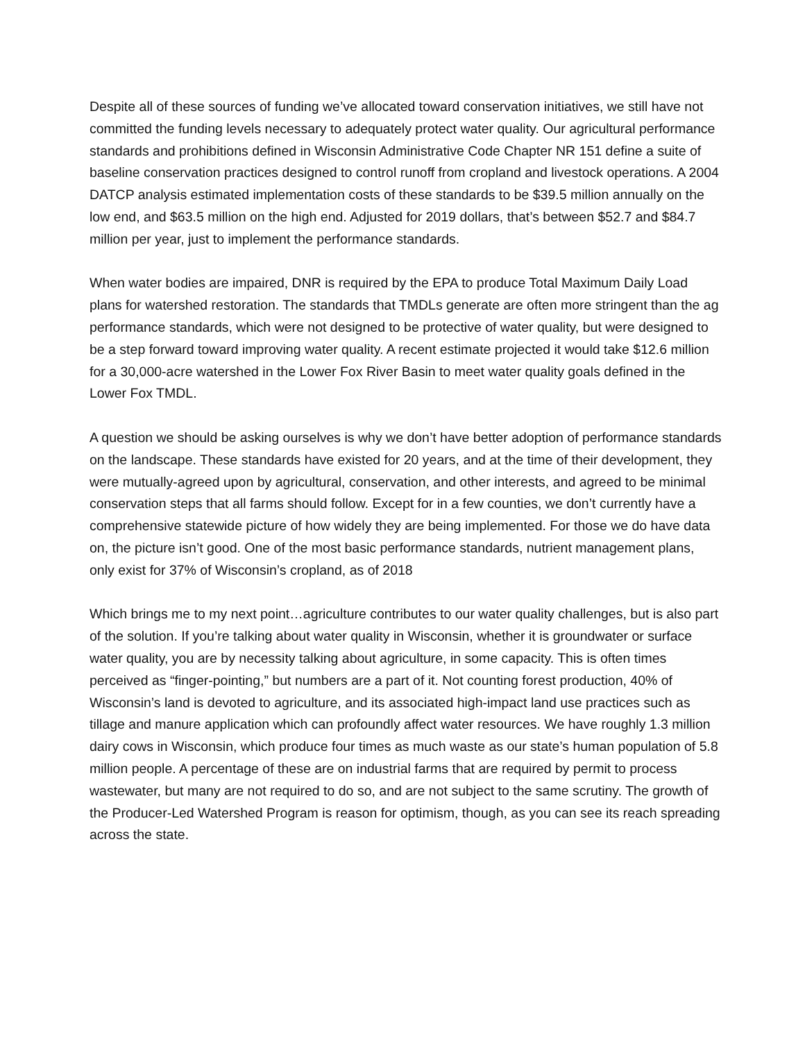Despite all of these sources of funding we’ve allocated toward conservation initiatives, we still have not committed the funding levels necessary to adequately protect water quality. Our agricultural performance standards and prohibitions defined in Wisconsin Administrative Code Chapter NR 151 define a suite of baseline conservation practices designed to control runoff from cropland and livestock operations. A 2004 DATCP analysis estimated implementation costs of these standards to be $39.5 million annually on the low end, and $63.5 million on the high end. Adjusted for 2019 dollars, that’s between $52.7 and $84.7 million per year, just to implement the performance standards.
When water bodies are impaired, DNR is required by the EPA to produce Total Maximum Daily Load plans for watershed restoration. The standards that TMDLs generate are often more stringent than the ag performance standards, which were not designed to be protective of water quality, but were designed to be a step forward toward improving water quality. A recent estimate projected it would take $12.6 million for a 30,000-acre watershed in the Lower Fox River Basin to meet water quality goals defined in the Lower Fox TMDL.
A question we should be asking ourselves is why we don’t have better adoption of performance standards on the landscape. These standards have existed for 20 years, and at the time of their development, they were mutually-agreed upon by agricultural, conservation, and other interests, and agreed to be minimal conservation steps that all farms should follow. Except for in a few counties, we don’t currently have a comprehensive statewide picture of how widely they are being implemented. For those we do have data on, the picture isn’t good. One of the most basic performance standards, nutrient management plans, only exist for 37% of Wisconsin’s cropland, as of 2018
Which brings me to my next point…agriculture contributes to our water quality challenges, but is also part of the solution. If you’re talking about water quality in Wisconsin, whether it is groundwater or surface water quality, you are by necessity talking about agriculture, in some capacity. This is often times perceived as “finger-pointing,” but numbers are a part of it. Not counting forest production, 40% of Wisconsin’s land is devoted to agriculture, and its associated high-impact land use practices such as tillage and manure application which can profoundly affect water resources. We have roughly 1.3 million dairy cows in Wisconsin, which produce four times as much waste as our state’s human population of 5.8 million people. A percentage of these are on industrial farms that are required by permit to process wastewater, but many are not required to do so, and are not subject to the same scrutiny. The growth of the Producer-Led Watershed Program is reason for optimism, though, as you can see its reach spreading across the state.